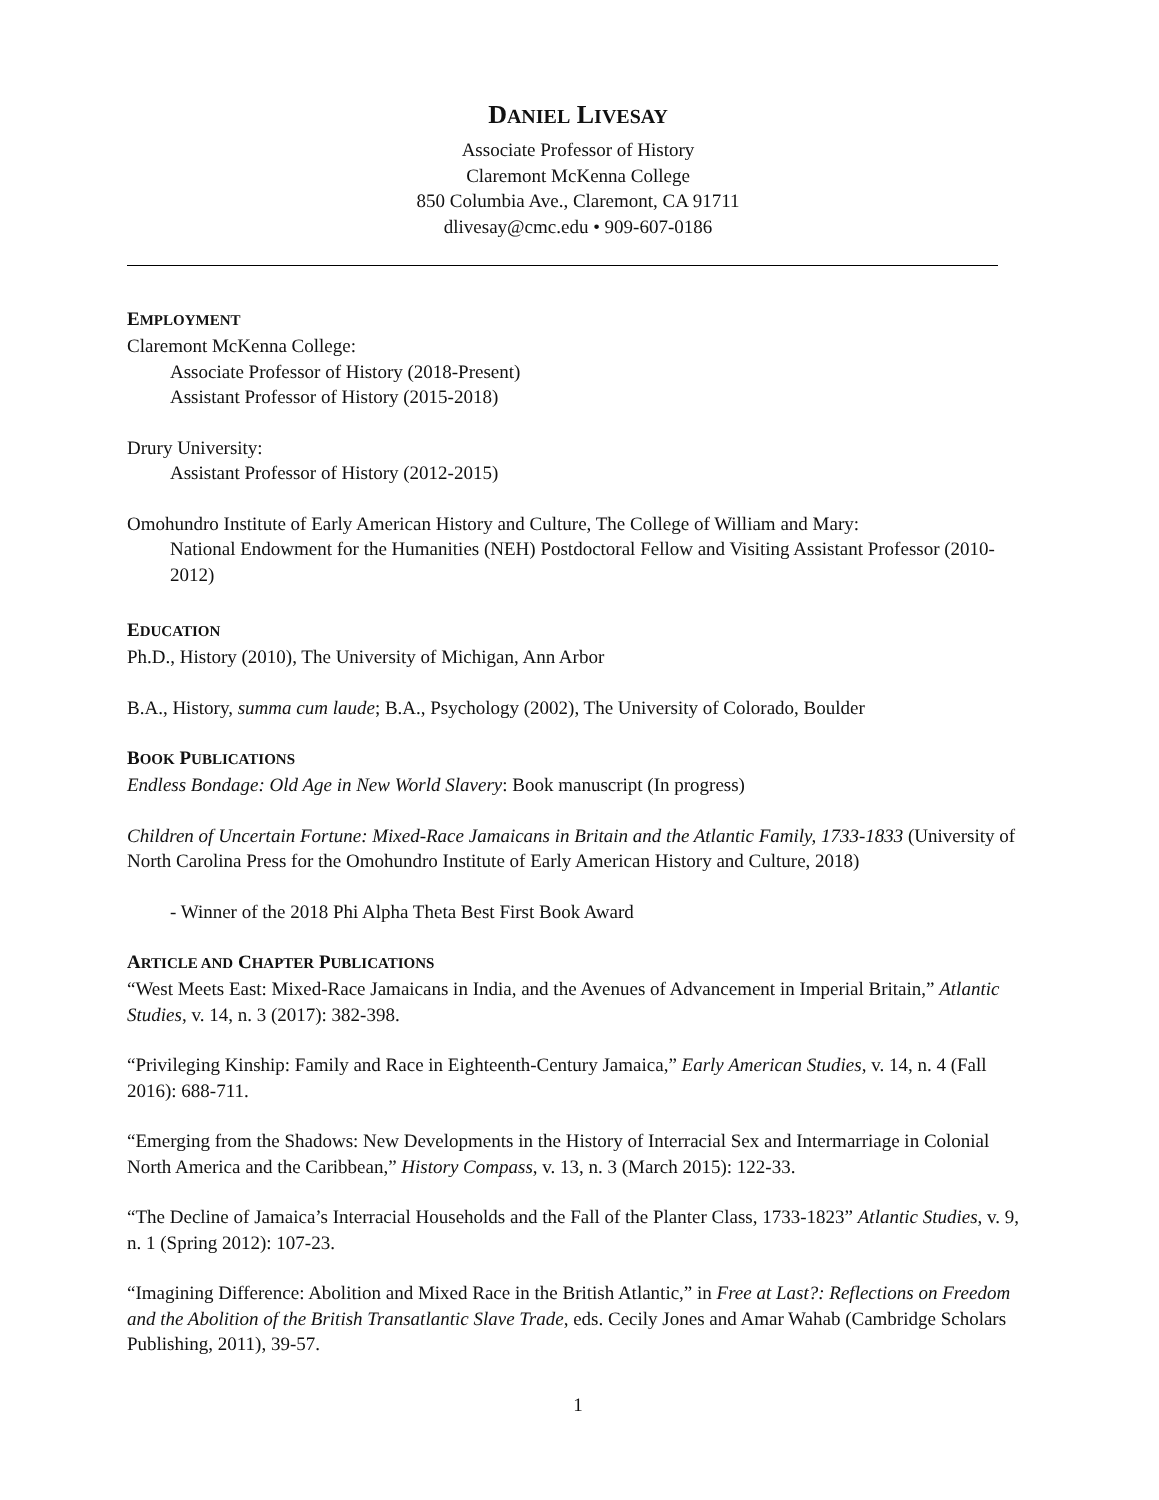DANIEL LIVESAY
Associate Professor of History
Claremont McKenna College
850 Columbia Ave., Claremont, CA 91711
dlivesay@cmc.edu • 909-607-0186
EMPLOYMENT
Claremont McKenna College:
Associate Professor of History (2018-Present)
Assistant Professor of History (2015-2018)
Drury University:
Assistant Professor of History (2012-2015)
Omohundro Institute of Early American History and Culture, The College of William and Mary:
National Endowment for the Humanities (NEH) Postdoctoral Fellow and Visiting Assistant Professor (2010-2012)
EDUCATION
Ph.D., History (2010), The University of Michigan, Ann Arbor
B.A., History, summa cum laude; B.A., Psychology (2002), The University of Colorado, Boulder
BOOK PUBLICATIONS
Endless Bondage: Old Age in New World Slavery: Book manuscript (In progress)
Children of Uncertain Fortune: Mixed-Race Jamaicans in Britain and the Atlantic Family, 1733-1833 (University of North Carolina Press for the Omohundro Institute of Early American History and Culture, 2018)
- Winner of the 2018 Phi Alpha Theta Best First Book Award
ARTICLE AND CHAPTER PUBLICATIONS
“West Meets East: Mixed-Race Jamaicans in India, and the Avenues of Advancement in Imperial Britain,” Atlantic Studies, v. 14, n. 3 (2017): 382-398.
“Privileging Kinship: Family and Race in Eighteenth-Century Jamaica,” Early American Studies, v. 14, n. 4 (Fall 2016): 688-711.
“Emerging from the Shadows: New Developments in the History of Interracial Sex and Intermarriage in Colonial North America and the Caribbean,” History Compass, v. 13, n. 3 (March 2015): 122-33.
“The Decline of Jamaica’s Interracial Households and the Fall of the Planter Class, 1733-1823” Atlantic Studies, v. 9, n. 1 (Spring 2012): 107-23.
“Imagining Difference: Abolition and Mixed Race in the British Atlantic,” in Free at Last?: Reflections on Freedom and the Abolition of the British Transatlantic Slave Trade, eds. Cecily Jones and Amar Wahab (Cambridge Scholars Publishing, 2011), 39-57.
1